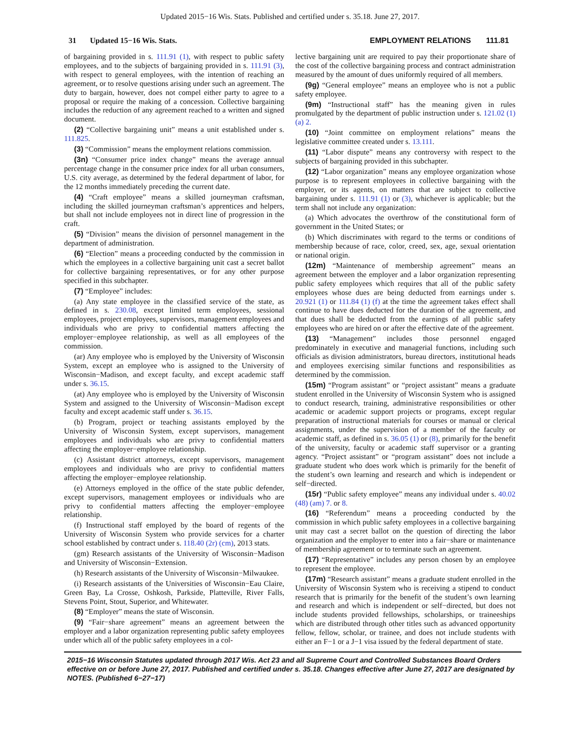Updated 2015−16 Wis. Stats. Published and certified under s. 35.18. June 27, 2017.
31 Updated 15−16 Wis. Stats. EMPLOYMENT RELATIONS 111.81
of bargaining provided in s. 111.91 (1), with respect to public safety employees, and to the subjects of bargaining provided in s. 111.91 (3), with respect to general employees, with the intention of reaching an agreement, or to resolve questions arising under such an agreement. The duty to bargain, however, does not compel either party to agree to a proposal or require the making of a concession. Collective bargaining includes the reduction of any agreement reached to a written and signed document.
(2) “Collective bargaining unit” means a unit established under s. 111.825.
(3) “Commission” means the employment relations commission.
(3n) “Consumer price index change” means the average annual percentage change in the consumer price index for all urban consumers, U.S. city average, as determined by the federal department of labor, for the 12 months immediately preceding the current date.
(4) “Craft employee” means a skilled journeyman craftsman, including the skilled journeyman craftsman’s apprentices and helpers, but shall not include employees not in direct line of progression in the craft.
(5) “Division” means the division of personnel management in the department of administration.
(6) “Election” means a proceeding conducted by the commission in which the employees in a collective bargaining unit cast a secret ballot for collective bargaining representatives, or for any other purpose specified in this subchapter.
(7) “Employee” includes:
(a) Any state employee in the classified service of the state, as defined in s. 230.08, except limited term employees, sessional employees, project employees, supervisors, management employees and individuals who are privy to confidential matters affecting the employer−employee relationship, as well as all employees of the commission.
(ar) Any employee who is employed by the University of Wisconsin System, except an employee who is assigned to the University of Wisconsin−Madison, and except faculty, and except academic staff under s. 36.15.
(at) Any employee who is employed by the University of Wisconsin System and assigned to the University of Wisconsin−Madison except faculty and except academic staff under s. 36.15.
(b) Program, project or teaching assistants employed by the University of Wisconsin System, except supervisors, management employees and individuals who are privy to confidential matters affecting the employer−employee relationship.
(c) Assistant district attorneys, except supervisors, management employees and individuals who are privy to confidential matters affecting the employer−employee relationship.
(e) Attorneys employed in the office of the state public defender, except supervisors, management employees or individuals who are privy to confidential matters affecting the employer−employee relationship.
(f) Instructional staff employed by the board of regents of the University of Wisconsin System who provide services for a charter school established by contract under s. 118.40 (2r) (cm), 2013 stats.
(gm) Research assistants of the University of Wisconsin−Madison and University of Wisconsin−Extension.
(h) Research assistants of the University of Wisconsin−Milwaukee.
(i) Research assistants of the Universities of Wisconsin−Eau Claire, Green Bay, La Crosse, Oshkosh, Parkside, Platteville, River Falls, Stevens Point, Stout, Superior, and Whitewater.
(8) “Employer” means the state of Wisconsin.
(9) “Fair−share agreement” means an agreement between the employer and a labor organization representing public safety employees under which all of the public safety employees in a col-
lective bargaining unit are required to pay their proportionate share of the cost of the collective bargaining process and contract administration measured by the amount of dues uniformly required of all members.
(9g) “General employee” means an employee who is not a public safety employee.
(9m) “Instructional staff” has the meaning given in rules promulgated by the department of public instruction under s. 121.02 (1) (a) 2.
(10) “Joint committee on employment relations” means the legislative committee created under s. 13.111.
(11) “Labor dispute” means any controversy with respect to the subjects of bargaining provided in this subchapter.
(12) “Labor organization” means any employee organization whose purpose is to represent employees in collective bargaining with the employer, or its agents, on matters that are subject to collective bargaining under s. 111.91 (1) or (3), whichever is applicable; but the term shall not include any organization:
(a) Which advocates the overthrow of the constitutional form of government in the United States; or
(b) Which discriminates with regard to the terms or conditions of membership because of race, color, creed, sex, age, sexual orientation or national origin.
(12m) “Maintenance of membership agreement” means an agreement between the employer and a labor organization representing public safety employees which requires that all of the public safety employees whose dues are being deducted from earnings under s. 20.921 (1) or 111.84 (1) (f) at the time the agreement takes effect shall continue to have dues deducted for the duration of the agreement, and that dues shall be deducted from the earnings of all public safety employees who are hired on or after the effective date of the agreement.
(13) “Management” includes those personnel engaged predominately in executive and managerial functions, including such officials as division administrators, bureau directors, institutional heads and employees exercising similar functions and responsibilities as determined by the commission.
(15m) “Program assistant” or “project assistant” means a graduate student enrolled in the University of Wisconsin System who is assigned to conduct research, training, administrative responsibilities or other academic or academic support projects or programs, except regular preparation of instructional materials for courses or manual or clerical assignments, under the supervision of a member of the faculty or academic staff, as defined in s. 36.05 (1) or (8), primarily for the benefit of the university, faculty or academic staff supervisor or a granting agency. “Project assistant” or “program assistant” does not include a graduate student who does work which is primarily for the benefit of the student’s own learning and research and which is independent or self−directed.
(15r) “Public safety employee” means any individual under s. 40.02 (48) (am) 7. or 8.
(16) “Referendum” means a proceeding conducted by the commission in which public safety employees in a collective bargaining unit may cast a secret ballot on the question of directing the labor organization and the employer to enter into a fair−share or maintenance of membership agreement or to terminate such an agreement.
(17) “Representative” includes any person chosen by an employee to represent the employee.
(17m) “Research assistant” means a graduate student enrolled in the University of Wisconsin System who is receiving a stipend to conduct research that is primarily for the benefit of the student’s own learning and research and which is independent or self−directed, but does not include students provided fellowships, scholarships, or traineeships which are distributed through other titles such as advanced opportunity fellow, fellow, scholar, or trainee, and does not include students with either an F−1 or a J−1 visa issued by the federal department of state.
2015−16 Wisconsin Statutes updated through 2017 Wis. Act 23 and all Supreme Court and Controlled Substances Board Orders effective on or before June 27, 2017. Published and certified under s. 35.18. Changes effective after June 27, 2017 are designated by NOTES. (Published 6−27−17)